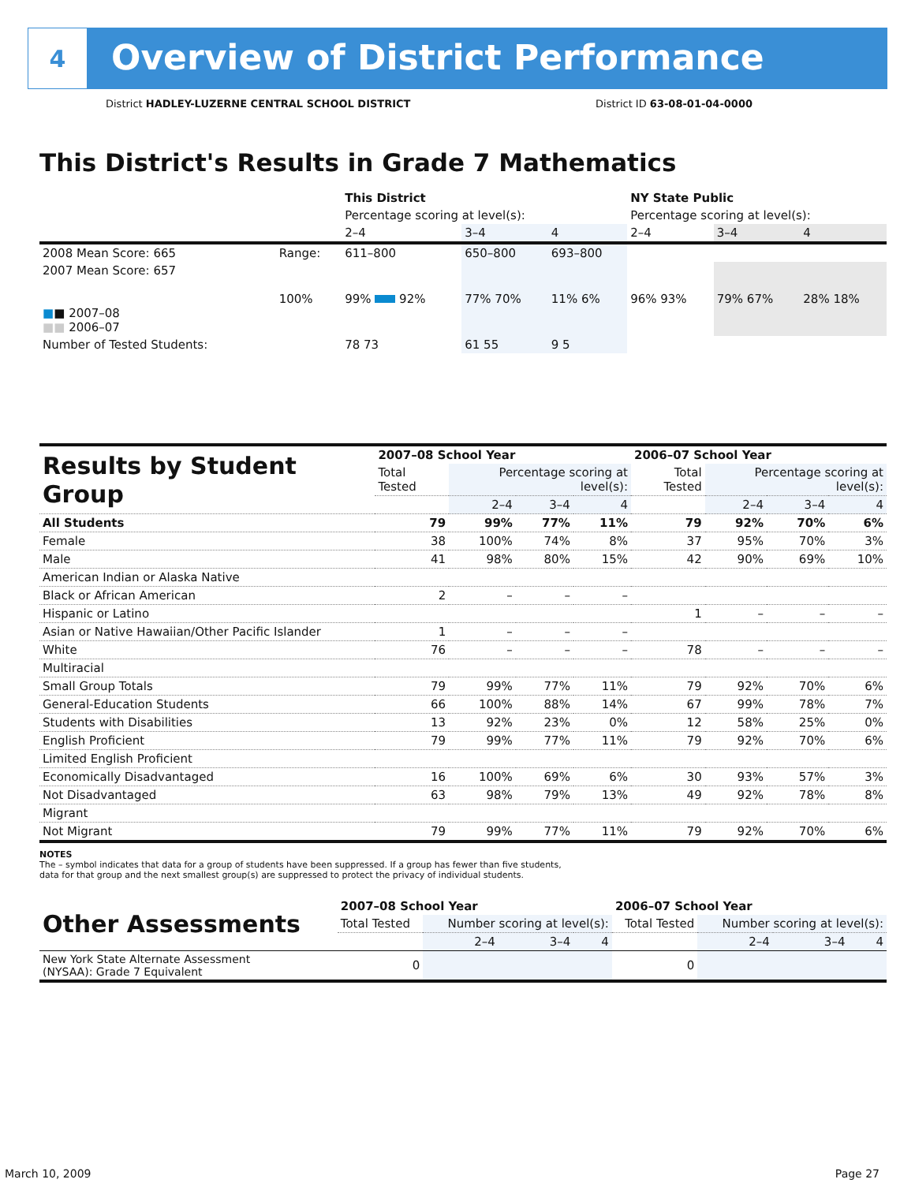4
Overview of District Performance
District HADLEY-LUZERNE CENTRAL SCHOOL DISTRICT District ID 63-08-01-04-0000
This District's Results in Grade 7 Mathematics
| | | This District | | | NY State Public | | |
| | | Percentage scoring at level(s): | | | Percentage scoring at level(s): | | |
| | | 2–4 | 3–4 | 4 | 2–4 | 3–4 | 4 |
| 2008 Mean Score: 665 | Range: | 611–800 | 650–800 | 693–800 | | | |
| 2007 Mean Score: 657 ■ ■ 2007–08 ■■ 2006–07 | 100% | 99% 92% | 77% 70% | 11% 6% | 96% 93% | 79% 67% | 28% 18% |
| Number of Tested Students: | | 78 73 | 61 55 | 9 5 | | | |
| Results by Student Group | 2007–08 School Year | | | | 2006–07 School Year | | | |
| | Total Tested | Percentage scoring at level(s): | | | Total Tested | Percentage scoring at level(s): | | |
| | | 2–4 | 3–4 | 4 | | 2–4 | 3–4 | 4 |
| All Students | 79 | 99% | 77% | 11% | 79 | 92% | 70% | 6% |
| Female | 38 | 100% | 74% | 8% | 37 | 95% | 70% | 3% |
| Male | 41 | 98% | 80% | 15% | 42 | 90% | 69% | 10% |
| American Indian or Alaska Native | | | | | | | | |
| Black or African American | 2 | – | – | – | | | | |
| Hispanic or Latino | | | | | 1 | – | – | – |
| Asian or Native Hawaiian/Other Pacific Islander | 1 | – | – | – | | | | |
| White | 76 | – | – | – | 78 | – | – | – |
| Multiracial | | | | | | | | |
| Small Group Totals | 79 | 99% | 77% | 11% | 79 | 92% | 70% | 6% |
| General-Education Students | 66 | 100% | 88% | 14% | 67 | 99% | 78% | 7% |
| Students with Disabilities | 13 | 92% | 23% | 0% | 12 | 58% | 25% | 0% |
| English Proficient | 79 | 99% | 77% | 11% | 79 | 92% | 70% | 6% |
| Limited English Proficient | | | | | | | | |
| Economically Disadvantaged | 16 | 100% | 69% | 6% | 30 | 93% | 57% | 3% |
| Not Disadvantaged | 63 | 98% | 79% | 13% | 49 | 92% | 78% | 8% |
| Migrant | | | | | | | | |
| Not Migrant | 79 | 99% | 77% | 11% | 79 | 92% | 70% | 6% |
NOTES
The – symbol indicates that data for a group of students have been suppressed. If a group has fewer than five students,
data for that group and the next smallest group(s) are suppressed to protect the privacy of individual students.
| Other Assessments | 2007–08 School Year | | | | 2006–07 School Year | | | |
| | Total Tested | Number scoring at level(s): | | | Total Tested | Number scoring at level(s): | | |
| | | 2–4 | 3–4 | 4 | | 2–4 | 3–4 | 4 |
| New York State Alternate Assessment (NYSAA): Grade 7 Equivalent | 0 | | | | 0 | | | |
March 10, 2009 Page 27